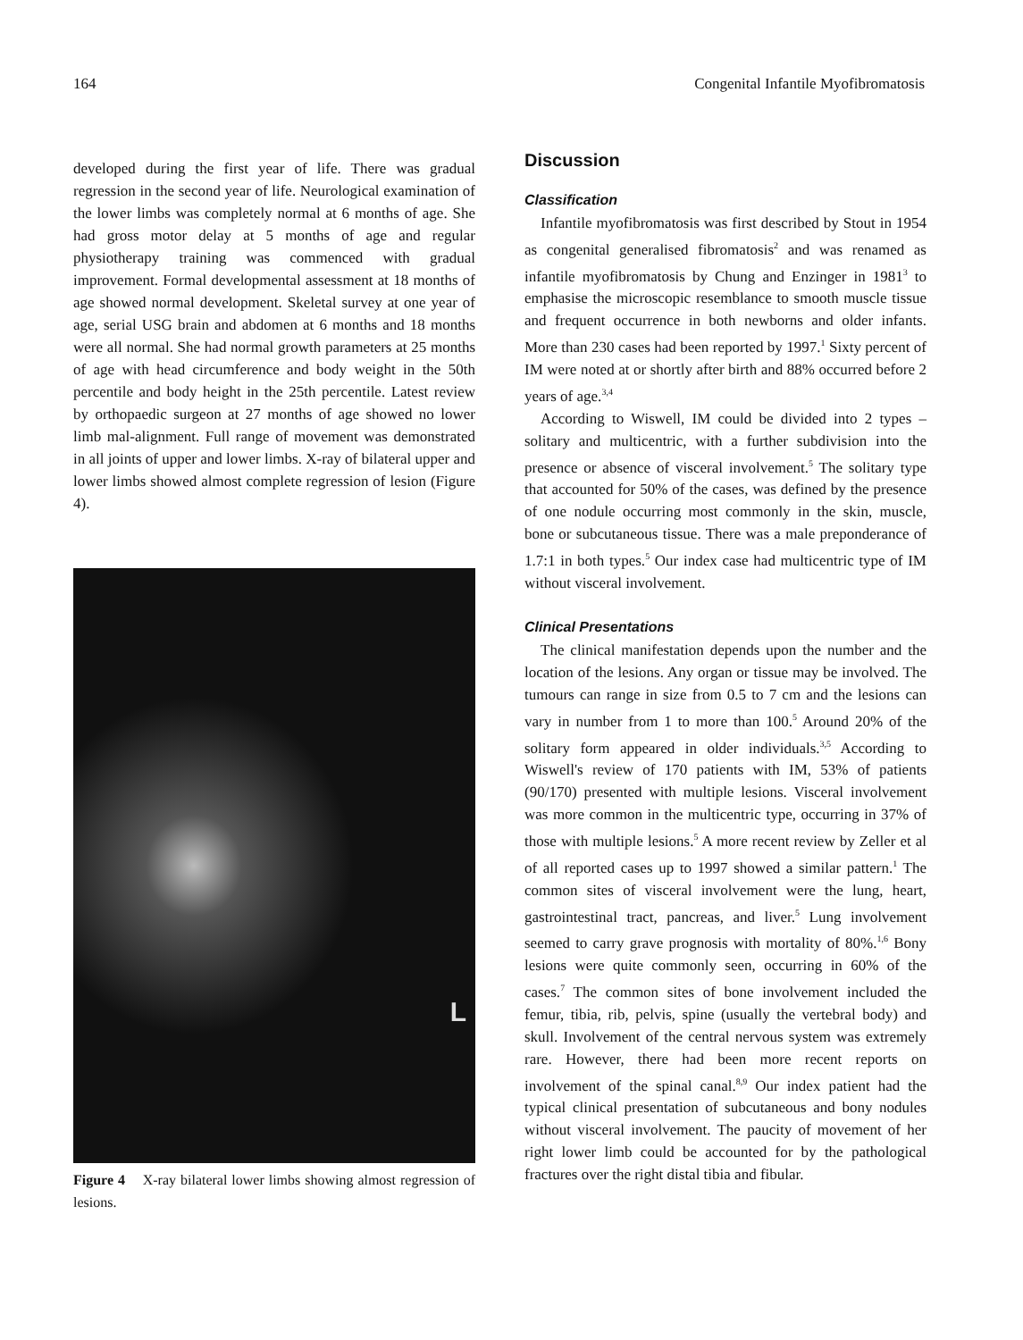164 Congenital Infantile Myofibromatosis
developed during the first year of life. There was gradual regression in the second year of life. Neurological examination of the lower limbs was completely normal at 6 months of age. She had gross motor delay at 5 months of age and regular physiotherapy training was commenced with gradual improvement. Formal developmental assessment at 18 months of age showed normal development. Skeletal survey at one year of age, serial USG brain and abdomen at 6 months and 18 months were all normal. She had normal growth parameters at 25 months of age with head circumference and body weight in the 50th percentile and body height in the 25th percentile. Latest review by orthopaedic surgeon at 27 months of age showed no lower limb mal-alignment. Full range of movement was demonstrated in all joints of upper and lower limbs. X-ray of bilateral upper and lower limbs showed almost complete regression of lesion (Figure 4).
L
Figure 4 X-ray bilateral lower limbs showing almost regression of lesions.
Discussion
Classification
Infantile myofibromatosis was first described by Stout in 1954 as congenital generalised fibromatosis<sup>2</sup> and was renamed as infantile myofibromatosis by Chung and Enzinger in 1981<sup>3</sup> to emphasise the microscopic resemblance to smooth muscle tissue and frequent occurrence in both newborns and older infants. More than 230 cases had been reported by 1997.<sup>1</sup> Sixty percent of IM were noted at or shortly after birth and 88% occurred before 2 years of age.<sup>3,4</sup>
According to Wiswell, IM could be divided into 2 types – solitary and multicentric, with a further subdivision into the presence or absence of visceral involvement.<sup>5</sup> The solitary type that accounted for 50% of the cases, was defined by the presence of one nodule occurring most commonly in the skin, muscle, bone or subcutaneous tissue. There was a male preponderance of 1.7:1 in both types.<sup>5</sup> Our index case had multicentric type of IM without visceral involvement.
Clinical Presentations
The clinical manifestation depends upon the number and the location of the lesions. Any organ or tissue may be involved. The tumours can range in size from 0.5 to 7 cm and the lesions can vary in number from 1 to more than 100.<sup>5</sup> Around 20% of the solitary form appeared in older individuals.<sup>3,5</sup> According to Wiswell's review of 170 patients with IM, 53% of patients (90/170) presented with multiple lesions. Visceral involvement was more common in the multicentric type, occurring in 37% of those with multiple lesions.<sup>5</sup> A more recent review by Zeller et al of all reported cases up to 1997 showed a similar pattern.<sup>1</sup> The common sites of visceral involvement were the lung, heart, gastrointestinal tract, pancreas, and liver.<sup>5</sup> Lung involvement seemed to carry grave prognosis with mortality of 80%.<sup>1,6</sup> Bony lesions were quite commonly seen, occurring in 60% of the cases.<sup>7</sup> The common sites of bone involvement included the femur, tibia, rib, pelvis, spine (usually the vertebral body) and skull. Involvement of the central nervous system was extremely rare. However, there had been more recent reports on involvement of the spinal canal.<sup>8,9</sup> Our index patient had the typical clinical presentation of subcutaneous and bony nodules without visceral involvement. The paucity of movement of her right lower limb could be accounted for by the pathological fractures over the right distal tibia and fibular.